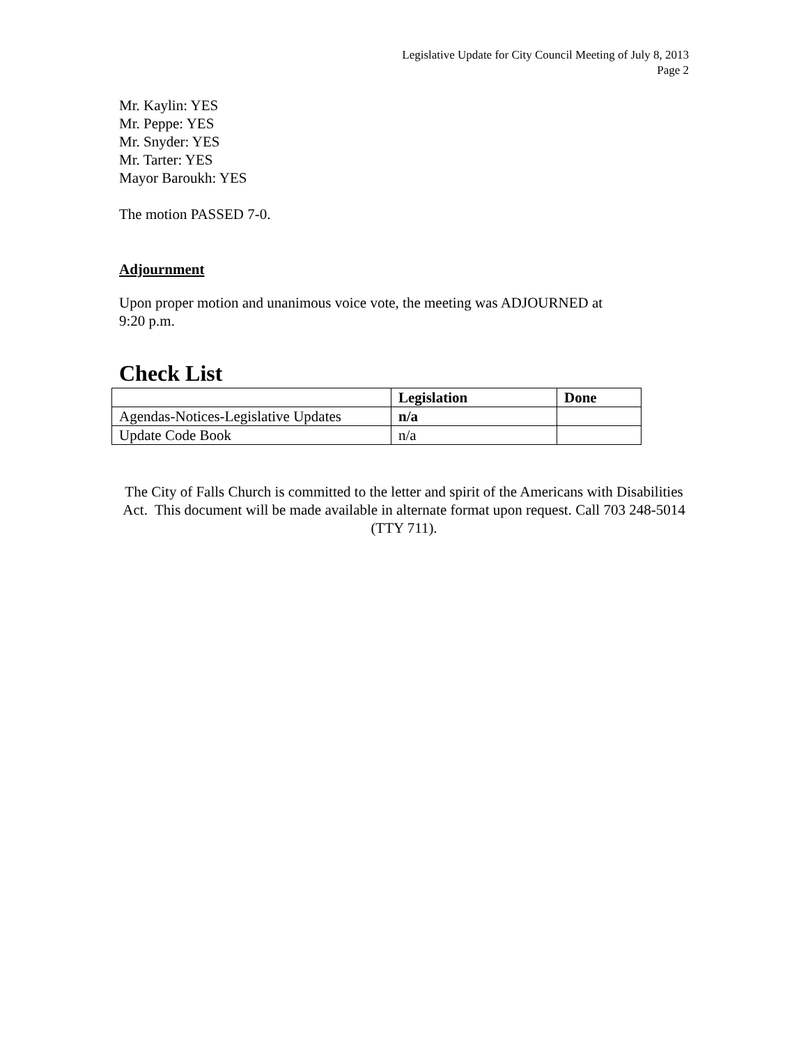Legislative Update for City Council Meeting of July 8, 2013
Page 2
Mr. Kaylin: YES
Mr. Peppe: YES
Mr. Snyder: YES
Mr. Tarter: YES
Mayor Baroukh: YES
The motion PASSED 7-0.
Adjournment
Upon proper motion and unanimous voice vote, the meeting was ADJOURNED at
9:20 p.m.
Check List
| | Legislation | Done |
| --- | --- | --- |
| Agendas-Notices-Legislative Updates | n/a | |
| Update Code Book | n/a | |
The City of Falls Church is committed to the letter and spirit of the Americans with Disabilities Act. This document will be made available in alternate format upon request. Call 703 248-5014 (TTY 711).